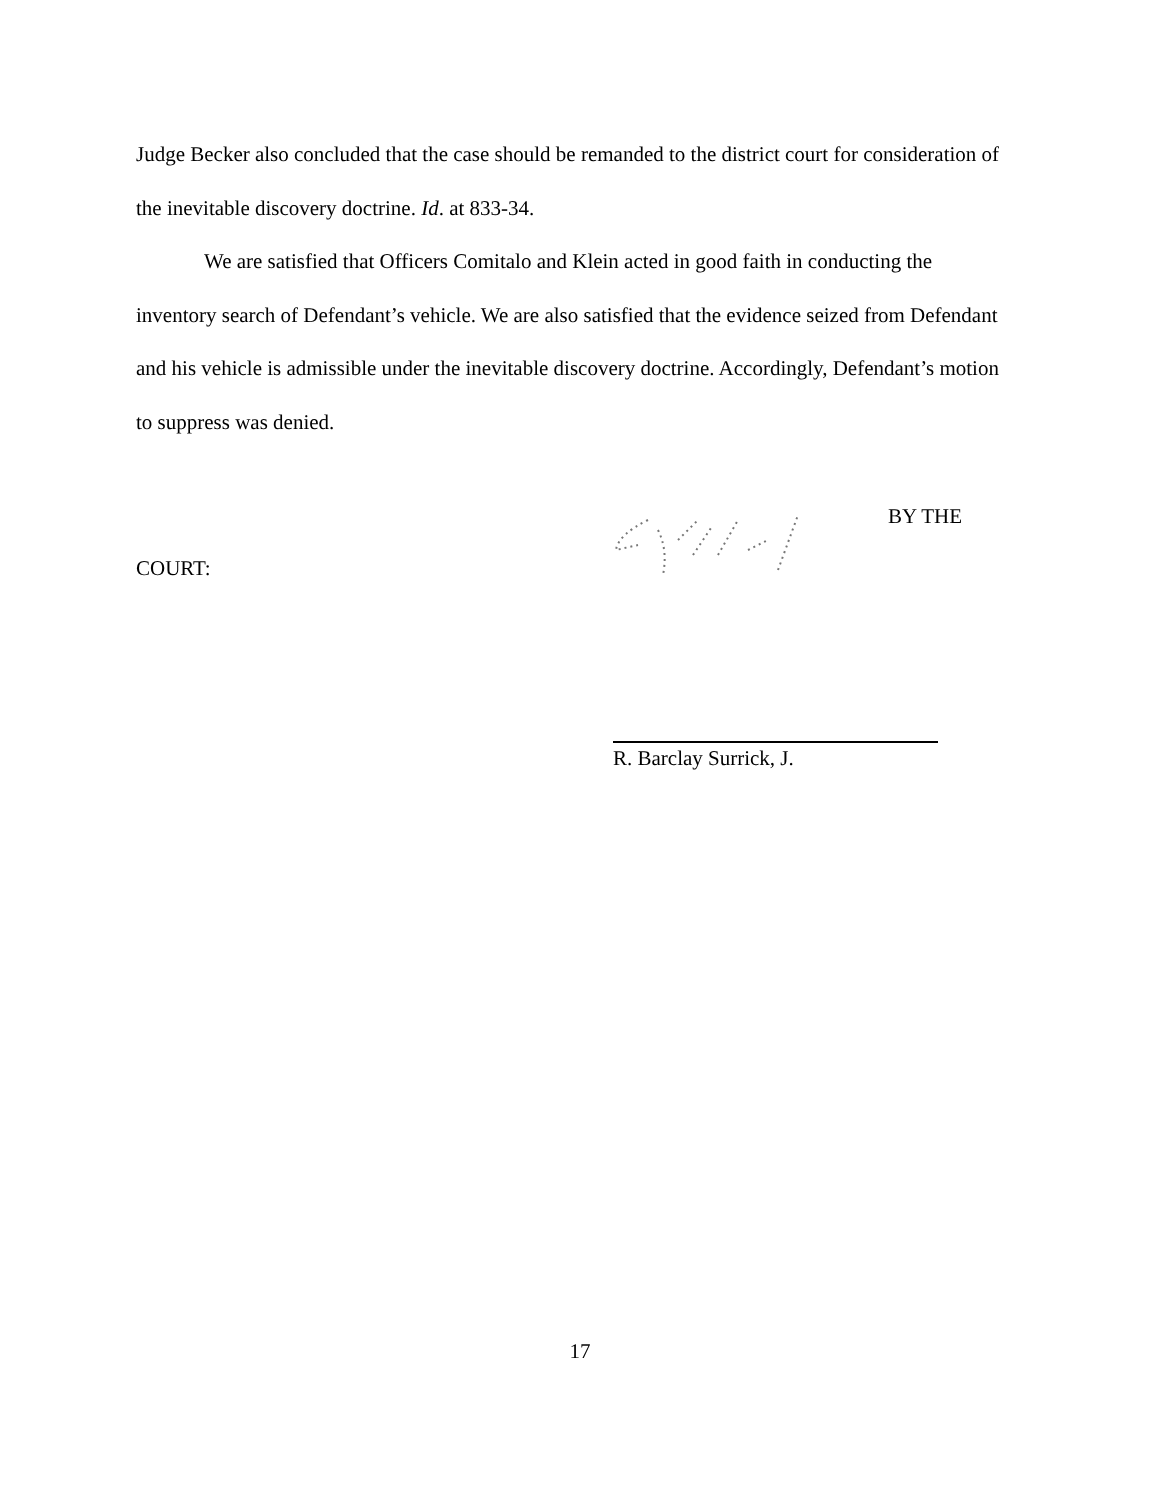Judge Becker also concluded that the case should be remanded to the district court for consideration of the inevitable discovery doctrine. Id. at 833-34.
We are satisfied that Officers Comitalo and Klein acted in good faith in conducting the inventory search of Defendant’s vehicle. We are also satisfied that the evidence seized from Defendant and his vehicle is admissible under the inevitable discovery doctrine. Accordingly, Defendant’s motion to suppress was denied.
BY THE
COURT:
R. Barclay Surrick, J.
17